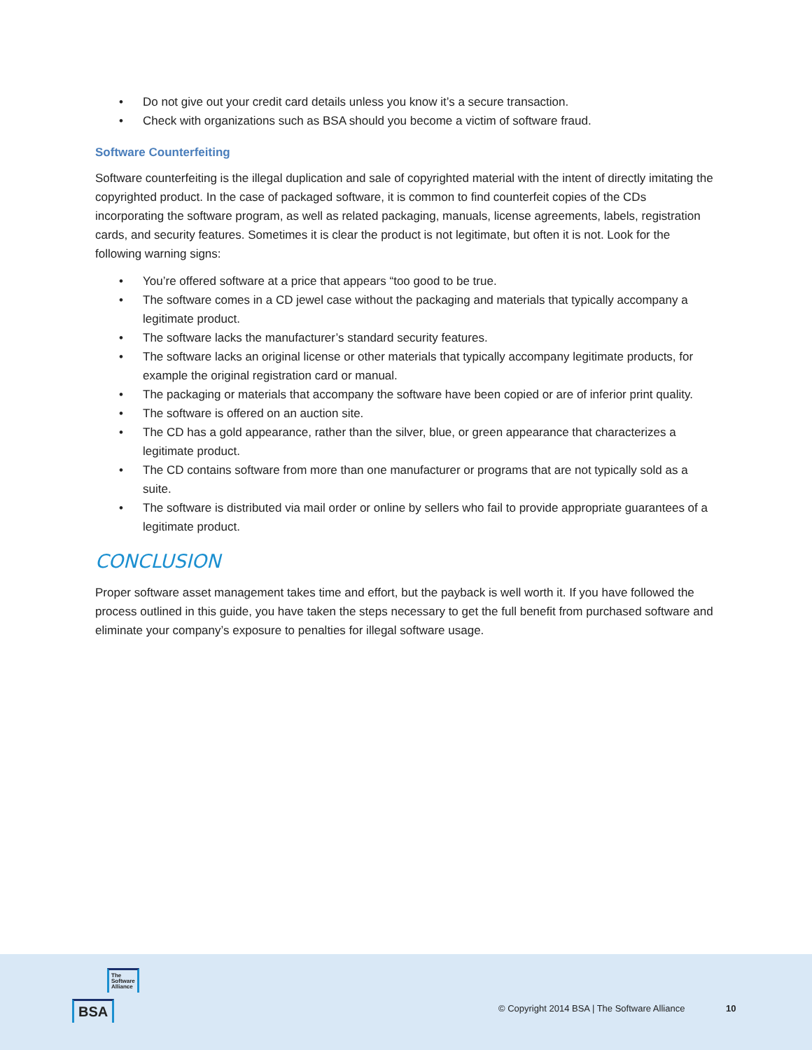• Do not give out your credit card details unless you know it’s a secure transaction.
• Check with organizations such as BSA should you become a victim of software fraud.
Software Counterfeiting
Software counterfeiting is the illegal duplication and sale of copyrighted material with the intent of directly imitating the copyrighted product. In the case of packaged software, it is common to find counterfeit copies of the CDs incorporating the software program, as well as related packaging, manuals, license agreements, labels, registration cards, and security features. Sometimes it is clear the product is not legitimate, but often it is not. Look for the following warning signs:
• You’re offered software at a price that appears “too good to be true.
• The software comes in a CD jewel case without the packaging and materials that typically accompany a legitimate product.
• The software lacks the manufacturer’s standard security features.
• The software lacks an original license or other materials that typically accompany legitimate products, for example the original registration card or manual.
• The packaging or materials that accompany the software have been copied or are of inferior print quality.
• The software is offered on an auction site.
• The CD has a gold appearance, rather than the silver, blue, or green appearance that characterizes a legitimate product.
• The CD contains software from more than one manufacturer or programs that are not typically sold as a suite.
• The software is distributed via mail order or online by sellers who fail to provide appropriate guarantees of a legitimate product.
CONCLUSION
Proper software asset management takes time and effort, but the payback is well worth it. If you have followed the process outlined in this guide, you have taken the steps necessary to get the full benefit from purchased software and eliminate your company’s exposure to penalties for illegal software usage.
The
Software
Alliance
BSA
© Copyright 2014 BSA | The Software Alliance 10